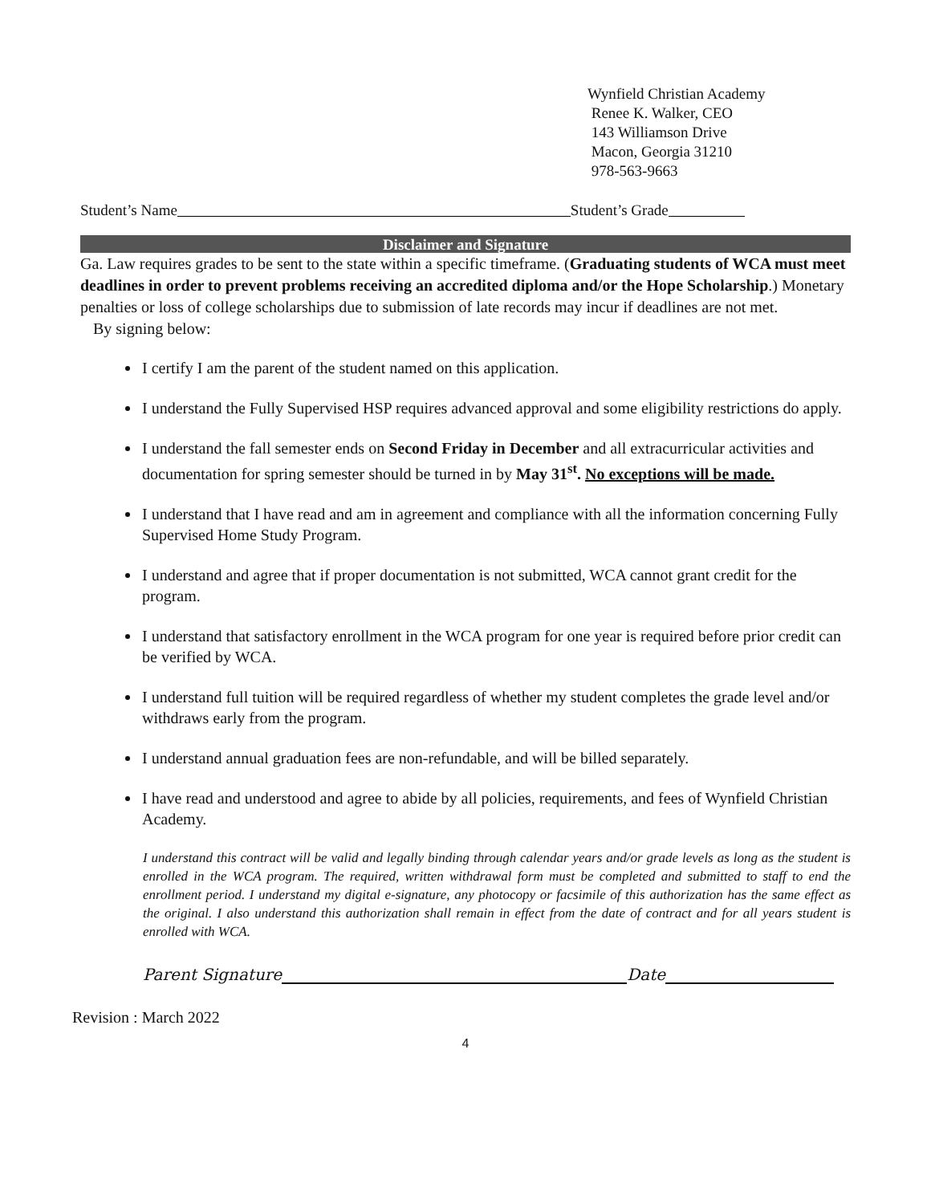Wynfield Christian Academy
Renee K. Walker, CEO
143 Williamson Drive
Macon, Georgia 31210
978-563-9663
Student’s Name Student’s Grade
Disclaimer and Signature
Ga. Law requires grades to be sent to the state within a specific timeframe. (Graduating students of WCA must meet deadlines in order to prevent problems receiving an accredited diploma and/or the Hope Scholarship.) Monetary penalties or loss of college scholarships due to submission of late records may incur if deadlines are not met.
By signing below:
I certify I am the parent of the student named on this application.
I understand the Fully Supervised HSP requires advanced approval and some eligibility restrictions do apply.
I understand the fall semester ends on Second Friday in December and all extracurricular activities and documentation for spring semester should be turned in by May 31<sup>st</sup>. No exceptions will be made.
I understand that I have read and am in agreement and compliance with all the information concerning Fully Supervised Home Study Program.
I understand and agree that if proper documentation is not submitted, WCA cannot grant credit for the program.
I understand that satisfactory enrollment in the WCA program for one year is required before prior credit can be verified by WCA.
I understand full tuition will be required regardless of whether my student completes the grade level and/or withdraws early from the program.
I understand annual graduation fees are non-refundable, and will be billed separately.
I have read and understood and agree to abide by all policies, requirements, and fees of Wynfield Christian Academy.
I understand this contract will be valid and legally binding through calendar years and/or grade levels as long as the student is enrolled in the WCA program. The required, written withdrawal form must be completed and submitted to staff to end the enrollment period. I understand my digital e-signature, any photocopy or facsimile of this authorization has the same effect as the original. I also understand this authorization shall remain in effect from the date of contract and for all years student is enrolled with WCA.
Parent Signature Date
Revision : March 2022
4